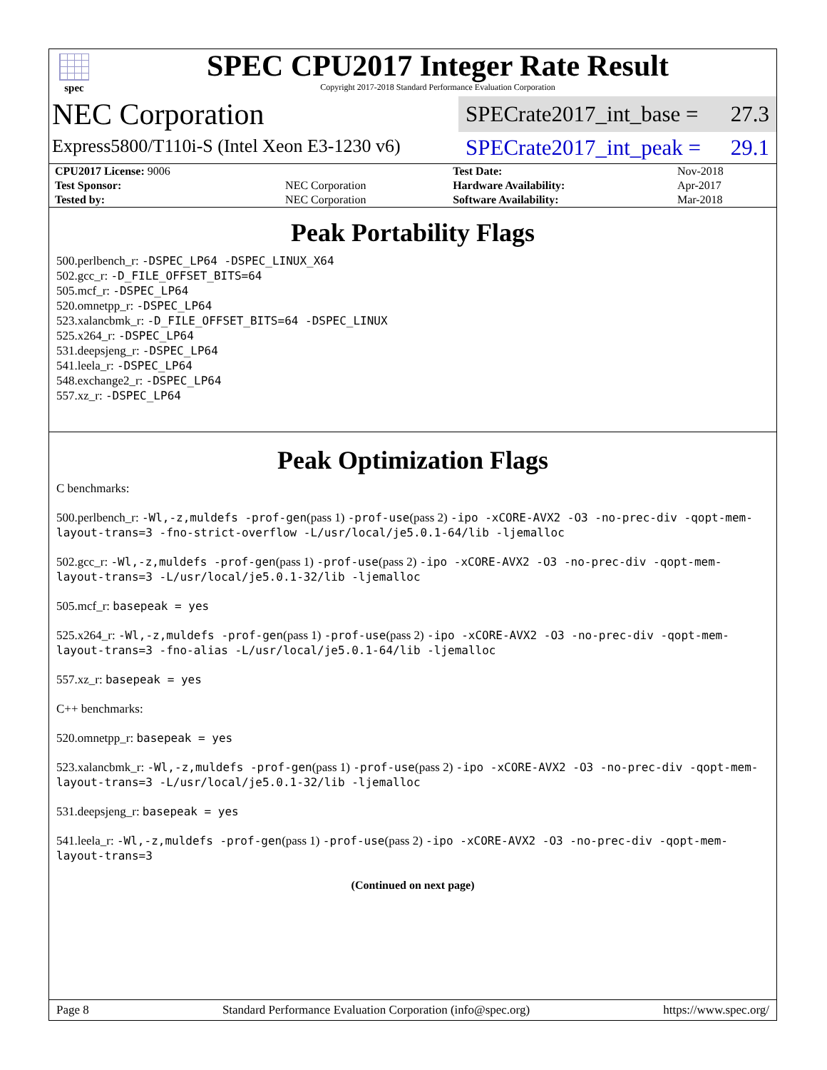spec
SPEC CPU2017 Integer Rate Result
Copyright 2017-2018 Standard Performance Evaluation Corporation
NEC Corporation
Express5800/T110i-S (Intel Xeon E3-1230 v6)
SPECrate2017_int_base = 27.3
SPECrate2017_int_peak = 29.1
| CPU2017 License: 9006 | | Test Date: | Nov-2018 |
| Test Sponsor: | NEC Corporation | Hardware Availability: | Apr-2017 |
| Tested by: | NEC Corporation | Software Availability: | Mar-2018 |
Peak Portability Flags
500.perlbench_r: -DSPEC_LP64 -DSPEC_LINUX_X64
502.gcc_r: -D_FILE_OFFSET_BITS=64
505.mcf_r: -DSPEC_LP64
520.omnetpp_r: -DSPEC_LP64
523.xalancbmk_r: -D_FILE_OFFSET_BITS=64 -DSPEC_LINUX
525.x264_r: -DSPEC_LP64
531.deepsjeng_r: -DSPEC_LP64
541.leela_r: -DSPEC_LP64
548.exchange2_r: -DSPEC_LP64
557.xz_r: -DSPEC_LP64
Peak Optimization Flags
C benchmarks:
500.perlbench_r: -Wl,-z,muldefs -prof-gen(pass 1) -prof-use(pass 2) -ipo -xCORE-AVX2 -O3 -no-prec-div -qopt-mem-layout-trans=3 -fno-strict-overflow -L/usr/local/je5.0.1-64/lib -ljemalloc
502.gcc_r: -Wl,-z,muldefs -prof-gen(pass 1) -prof-use(pass 2) -ipo -xCORE-AVX2 -O3 -no-prec-div -qopt-mem-layout-trans=3 -L/usr/local/je5.0.1-32/lib -ljemalloc
505.mcf_r: basepeak = yes
525.x264_r: -Wl,-z,muldefs -prof-gen(pass 1) -prof-use(pass 2) -ipo -xCORE-AVX2 -O3 -no-prec-div -qopt-mem-layout-trans=3 -fno-alias -L/usr/local/je5.0.1-64/lib -ljemalloc
557.xz_r: basepeak = yes
C++ benchmarks:
520.omnetpp_r: basepeak = yes
523.xalancbmk_r: -Wl,-z,muldefs -prof-gen(pass 1) -prof-use(pass 2) -ipo -xCORE-AVX2 -O3 -no-prec-div -qopt-mem-layout-trans=3 -L/usr/local/je5.0.1-32/lib -ljemalloc
531.deepsjeng_r: basepeak = yes
541.leela_r: -Wl,-z,muldefs -prof-gen(pass 1) -prof-use(pass 2) -ipo -xCORE-AVX2 -O3 -no-prec-div -qopt-mem-layout-trans=3
(Continued on next page)
Page 8 Standard Performance Evaluation Corporation (info@spec.org) https://www.spec.org/